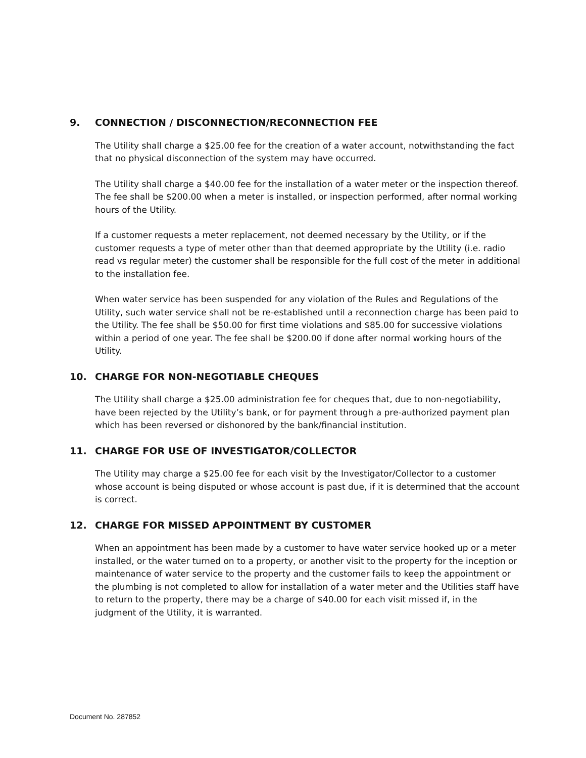9. CONNECTION / DISCONNECTION/RECONNECTION FEE
The Utility shall charge a $25.00 fee for the creation of a water account, notwithstanding the fact that no physical disconnection of the system may have occurred.
The Utility shall charge a $40.00 fee for the installation of a water meter or the inspection thereof. The fee shall be $200.00 when a meter is installed, or inspection performed, after normal working hours of the Utility.
If a customer requests a meter replacement, not deemed necessary by the Utility, or if the customer requests a type of meter other than that deemed appropriate by the Utility (i.e. radio read vs regular meter) the customer shall be responsible for the full cost of the meter in additional to the installation fee.
When water service has been suspended for any violation of the Rules and Regulations of the Utility, such water service shall not be re-established until a reconnection charge has been paid to the Utility. The fee shall be $50.00 for first time violations and $85.00 for successive violations within a period of one year. The fee shall be $200.00 if done after normal working hours of the Utility.
10. CHARGE FOR NON-NEGOTIABLE CHEQUES
The Utility shall charge a $25.00 administration fee for cheques that, due to non-negotiability, have been rejected by the Utility’s bank, or for payment through a pre-authorized payment plan which has been reversed or dishonored by the bank/financial institution.
11. CHARGE FOR USE OF INVESTIGATOR/COLLECTOR
The Utility may charge a $25.00 fee for each visit by the Investigator/Collector to a customer whose account is being disputed or whose account is past due, if it is determined that the account is correct.
12. CHARGE FOR MISSED APPOINTMENT BY CUSTOMER
When an appointment has been made by a customer to have water service hooked up or a meter installed, or the water turned on to a property, or another visit to the property for the inception or maintenance of water service to the property and the customer fails to keep the appointment or the plumbing is not completed to allow for installation of a water meter and the Utilities staff have to return to the property, there may be a charge of $40.00 for each visit missed if, in the judgment of the Utility, it is warranted.
Document No. 287852